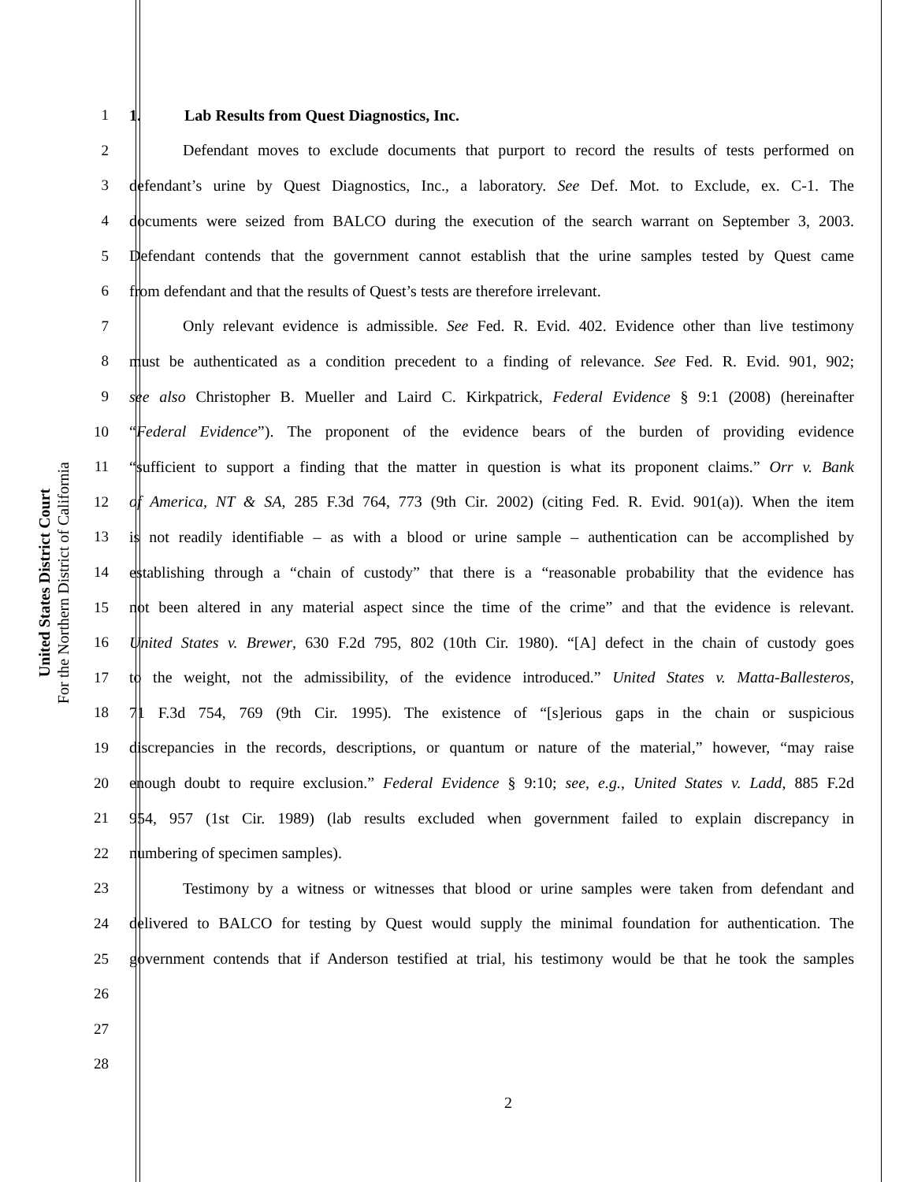United States District Court
For the Northern District of California
1 1. Lab Results from Quest Diagnostics, Inc.
2 Defendant moves to exclude documents that purport to record the results of tests performed on
3 defendant’s urine by Quest Diagnostics, Inc., a laboratory. See Def. Mot. to Exclude, ex. C-1. The
4 documents were seized from BALCO during the execution of the search warrant on September 3, 2003.
5 Defendant contends that the government cannot establish that the urine samples tested by Quest came
6 from defendant and that the results of Quest’s tests are therefore irrelevant.
7 Only relevant evidence is admissible. See Fed. R. Evid. 402. Evidence other than live testimony
8 must be authenticated as a condition precedent to a finding of relevance. See Fed. R. Evid. 901, 902;
9 see also Christopher B. Mueller and Laird C. Kirkpatrick, Federal Evidence § 9:1 (2008) (hereinafter
10 “Federal Evidence”). The proponent of the evidence bears of the burden of providing evidence
11 “sufficient to support a finding that the matter in question is what its proponent claims.” Orr v. Bank
12 of America, NT & SA, 285 F.3d 764, 773 (9th Cir. 2002) (citing Fed. R. Evid. 901(a)). When the item
13 is not readily identifiable – as with a blood or urine sample – authentication can be accomplished by
14 establishing through a “chain of custody” that there is a “reasonable probability that the evidence has
15 not been altered in any material aspect since the time of the crime” and that the evidence is relevant.
16 United States v. Brewer, 630 F.2d 795, 802 (10th Cir. 1980). “[A] defect in the chain of custody goes
17 to the weight, not the admissibility, of the evidence introduced.” United States v. Matta-Ballesteros,
18 71 F.3d 754, 769 (9th Cir. 1995). The existence of “[s]erious gaps in the chain or suspicious
19 discrepancies in the records, descriptions, or quantum or nature of the material,” however, “may raise
20 enough doubt to require exclusion.” Federal Evidence § 9:10; see, e.g., United States v. Ladd, 885 F.2d
21 954, 957 (1st Cir. 1989) (lab results excluded when government failed to explain discrepancy in
22 numbering of specimen samples).
23 Testimony by a witness or witnesses that blood or urine samples were taken from defendant and
24 delivered to BALCO for testing by Quest would supply the minimal foundation for authentication. The
25 government contends that if Anderson testified at trial, his testimony would be that he took the samples
26
27
28
2